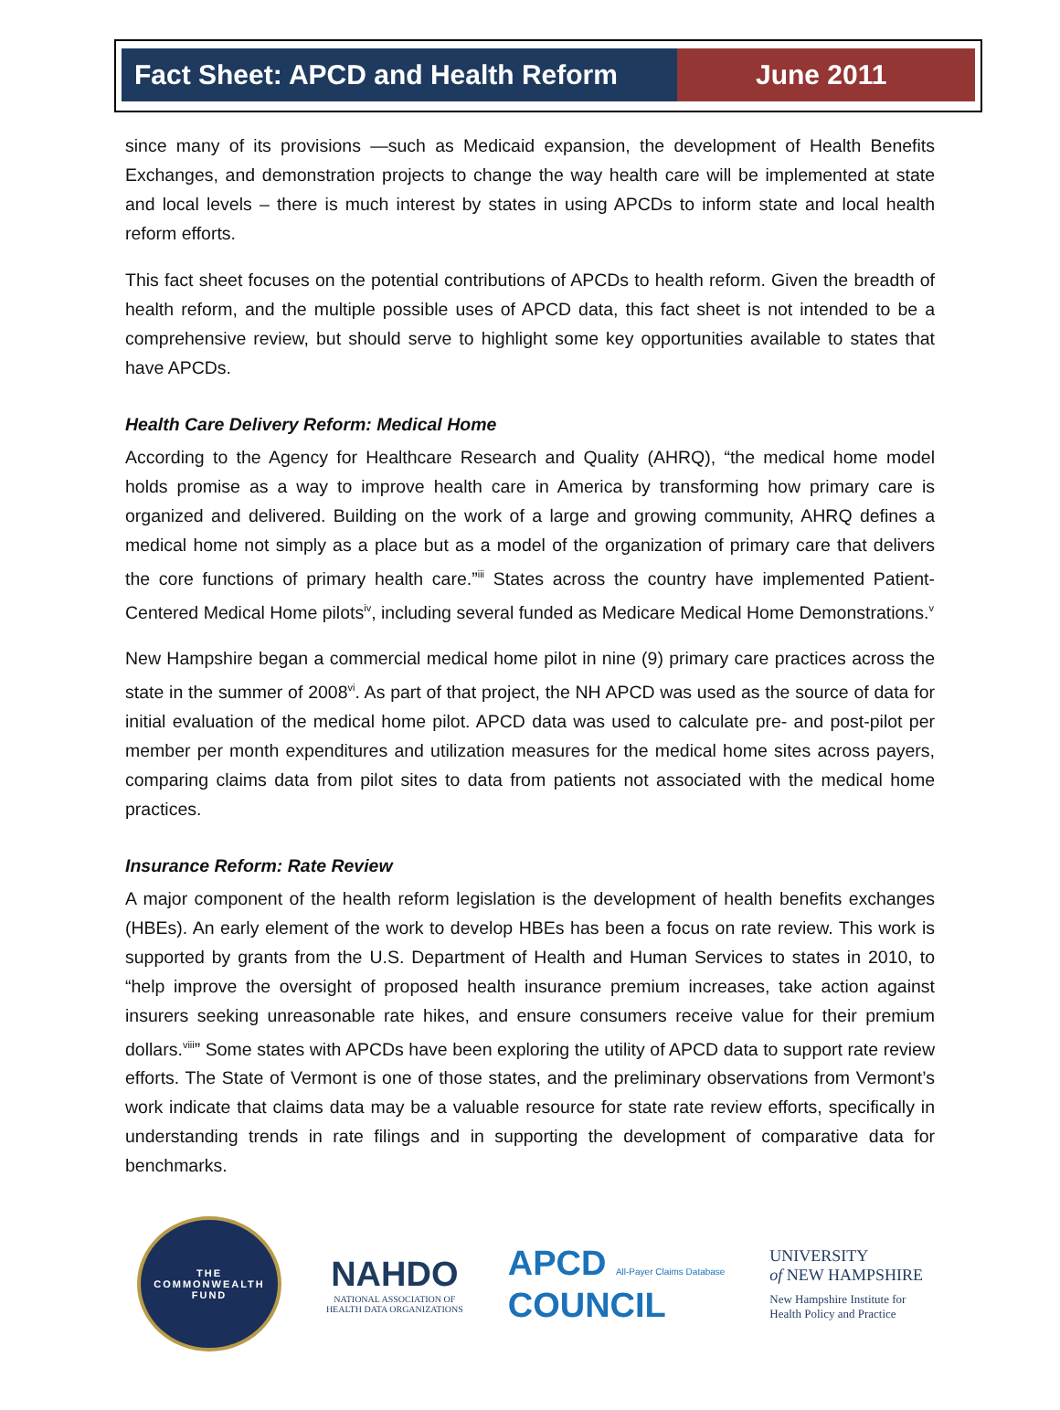Fact Sheet: APCD and Health Reform
June 2011
since many of its provisions —such as Medicaid expansion, the development of Health Benefits Exchanges, and demonstration projects to change the way health care will be implemented at state and local levels – there is much interest by states in using APCDs to inform state and local health reform efforts.
This fact sheet focuses on the potential contributions of APCDs to health reform. Given the breadth of health reform, and the multiple possible uses of APCD data, this fact sheet is not intended to be a comprehensive review, but should serve to highlight some key opportunities available to states that have APCDs.
Health Care Delivery Reform: Medical Home
According to the Agency for Healthcare Research and Quality (AHRQ), “the medical home model holds promise as a way to improve health care in America by transforming how primary care is organized and delivered. Building on the work of a large and growing community, AHRQ defines a medical home not simply as a place but as a model of the organization of primary care that delivers the core functions of primary health care.”<sup>iii</sup> States across the country have implemented Patient-Centered Medical Home pilots<sup>iv</sup>, including several funded as Medicare Medical Home Demonstrations.<sup>v</sup>
New Hampshire began a commercial medical home pilot in nine (9) primary care practices across the state in the summer of 2008<sup>vi</sup>. As part of that project, the NH APCD was used as the source of data for initial evaluation of the medical home pilot. APCD data was used to calculate pre- and post-pilot per member per month expenditures and utilization measures for the medical home sites across payers, comparing claims data from pilot sites to data from patients not associated with the medical home practices.
Insurance Reform: Rate Review
A major component of the health reform legislation is the development of health benefits exchanges (HBEs). An early element of the work to develop HBEs has been a focus on rate review. This work is supported by grants from the U.S. Department of Health and Human Services to states in 2010, to “help improve the oversight of proposed health insurance premium increases, take action against insurers seeking unreasonable rate hikes, and ensure consumers receive value for their premium dollars.<sup>viii</sup>” Some states with APCDs have been exploring the utility of APCD data to support rate review efforts. The State of Vermont is one of those states, and the preliminary observations from Vermont’s work indicate that claims data may be a valuable resource for state rate review efforts, specifically in understanding trends in rate filings and in supporting the development of comparative data for benchmarks.
THE
COMMONWEALTH
FUND
NAHDO
NATIONAL ASSOCIATION OF
HEALTH DATA ORGANIZATIONS
APCD All-Payer Claims Database
COUNCIL
UNIVERSITY
of NEW HAMPSHIRE
New Hampshire Institute for
Health Policy and Practice